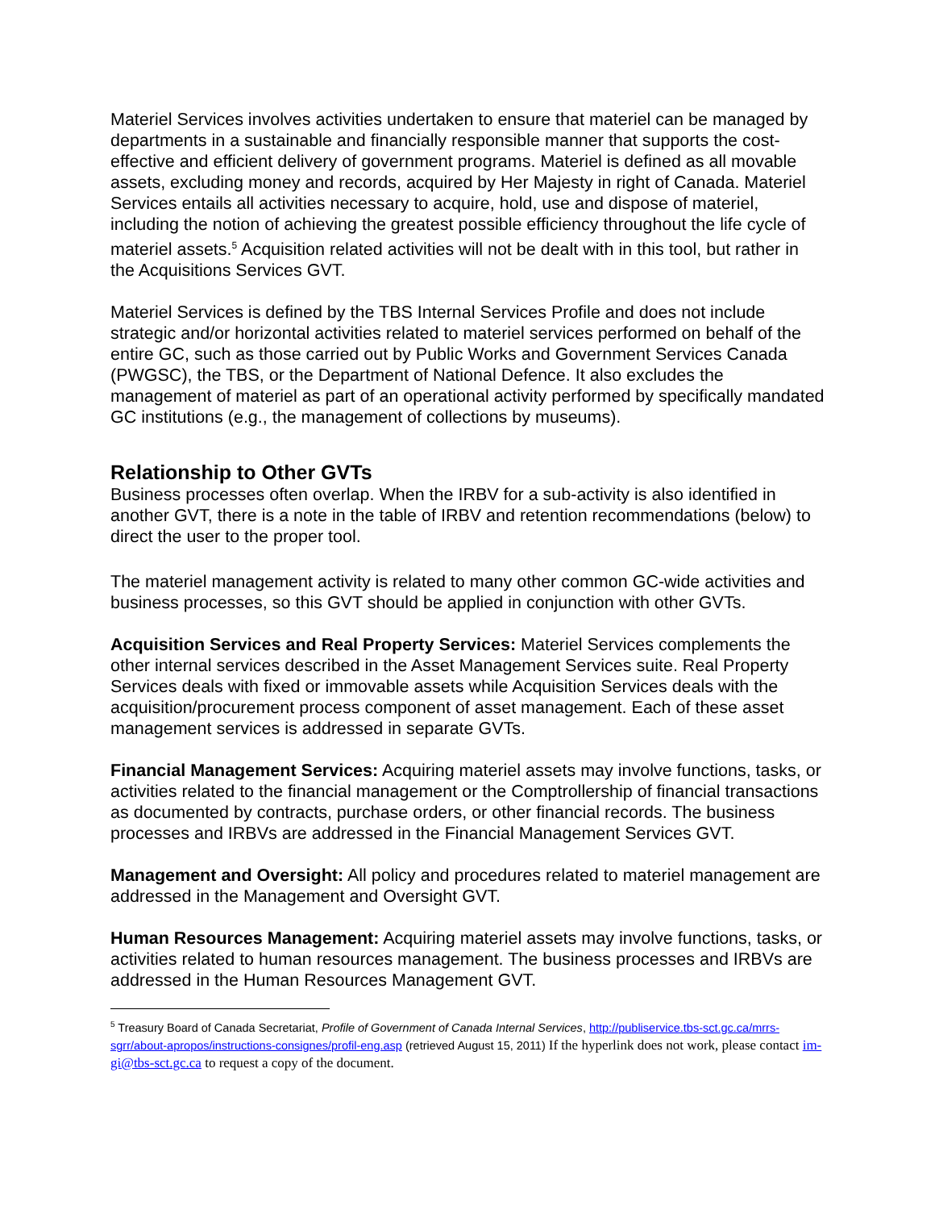Materiel Services involves activities undertaken to ensure that materiel can be managed by departments in a sustainable and financially responsible manner that supports the cost-effective and efficient delivery of government programs. Materiel is defined as all movable assets, excluding money and records, acquired by Her Majesty in right of Canada. Materiel Services entails all activities necessary to acquire, hold, use and dispose of materiel, including the notion of achieving the greatest possible efficiency throughout the life cycle of materiel assets.<sup>5</sup> Acquisition related activities will not be dealt with in this tool, but rather in the Acquisitions Services GVT.
Materiel Services is defined by the TBS Internal Services Profile and does not include strategic and/or horizontal activities related to materiel services performed on behalf of the entire GC, such as those carried out by Public Works and Government Services Canada (PWGSC), the TBS, or the Department of National Defence. It also excludes the management of materiel as part of an operational activity performed by specifically mandated GC institutions (e.g., the management of collections by museums).
Relationship to Other GVTs
Business processes often overlap. When the IRBV for a sub-activity is also identified in another GVT, there is a note in the table of IRBV and retention recommendations (below) to direct the user to the proper tool.
The materiel management activity is related to many other common GC-wide activities and business processes, so this GVT should be applied in conjunction with other GVTs.
Acquisition Services and Real Property Services: Materiel Services complements the other internal services described in the Asset Management Services suite. Real Property Services deals with fixed or immovable assets while Acquisition Services deals with the acquisition/procurement process component of asset management. Each of these asset management services is addressed in separate GVTs.
Financial Management Services: Acquiring materiel assets may involve functions, tasks, or activities related to the financial management or the Comptrollership of financial transactions as documented by contracts, purchase orders, or other financial records. The business processes and IRBVs are addressed in the Financial Management Services GVT.
Management and Oversight: All policy and procedures related to materiel management are addressed in the Management and Oversight GVT.
Human Resources Management: Acquiring materiel assets may involve functions, tasks, or activities related to human resources management. The business processes and IRBVs are addressed in the Human Resources Management GVT.
<sup>5</sup> Treasury Board of Canada Secretariat, Profile of Government of Canada Internal Services, http://publiservice.tbs-sct.gc.ca/mrrs-sgrr/about-apropos/instructions-consignes/profil-eng.asp (retrieved August 15, 2011) If the hyperlink does not work, please contact im-gi@tbs-sct.gc.ca to request a copy of the document.